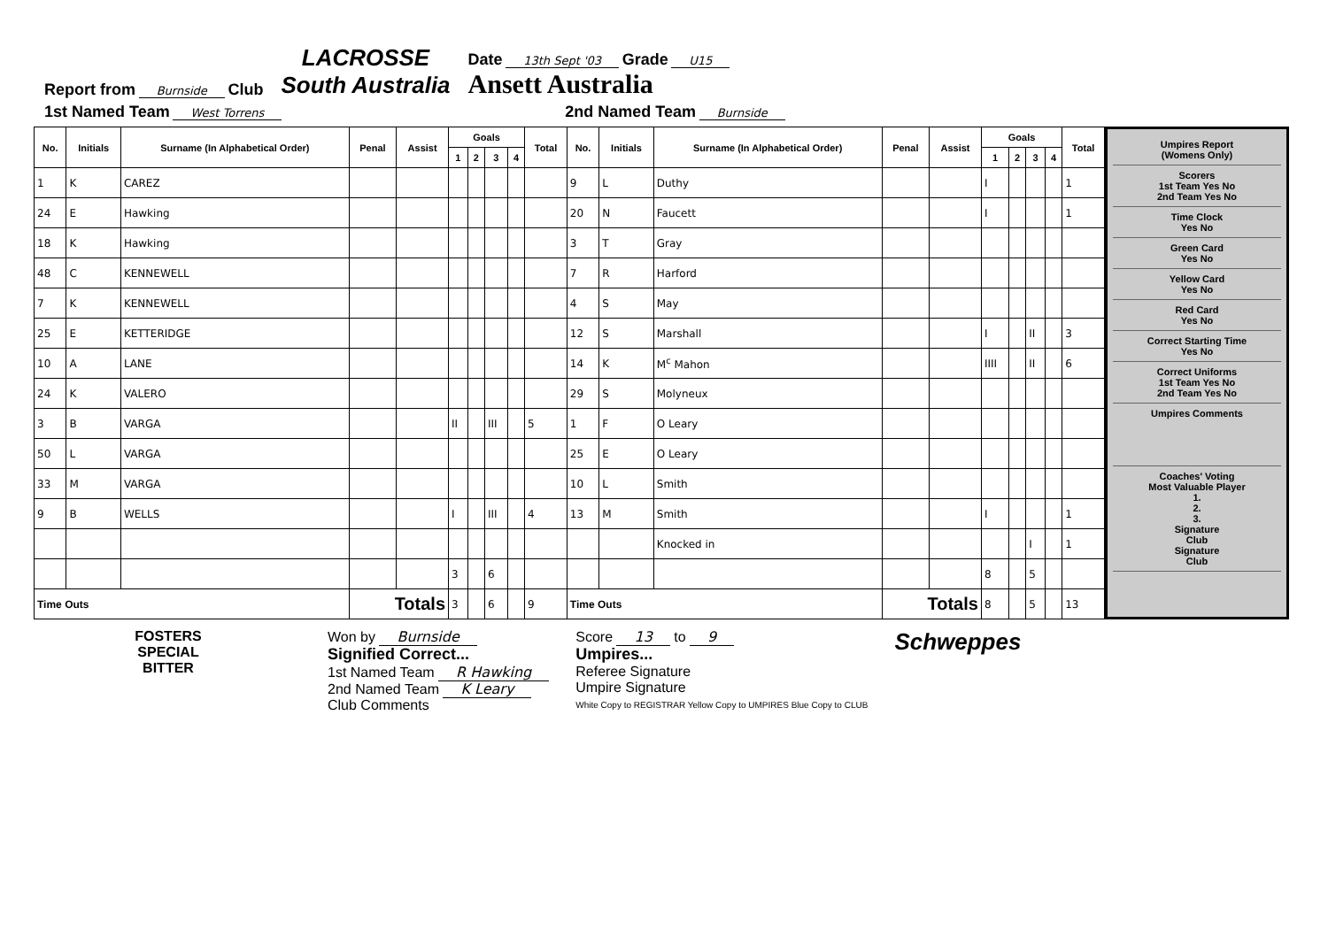Report from Burnside Club
LACROSSE
South Australia
Date 13th Sept '03 Grade U15
Ansett Australia
1st Named Team West Torrens
2nd Named Team Burnside
| No. | Initials | Surname (In Alphabetical Order) | Penal | Assist | Goals | | | | Total | No. | Initials | Surname (In Alphabetical Order) | Penal | Assist | Goals | | | | Total |
| --- | --- | --- | --- | --- | --- | --- | --- | --- | --- | --- | --- | --- | --- | --- | --- | --- | --- | --- | --- |
| | | | | | 1 | 2 | 3 | 4 | | | | | | | 1 | 2 | 3 | 4 | |
| 1 | K | CAREZ | | | | | | | | 9 | L | Duthy | | | I | | | | 1 |
| 24 | E | Hawking | | | | | | | | 20 | N | Faucett | | | I | | | | 1 |
| 18 | K | Hawking | | | | | | | | 3 | T | Gray | | | | | | | |
| 48 | C | KENNEWELL | | | | | | | | 7 | R | Harford | | | | | | | |
| 7 | K | KENNEWELL | | | | | | | | 4 | S | May | | | | | | | |
| 25 | E | KETTERIDGE | | | | | | | | 12 | S | Marshall | | | I | | II | | 3 |
| 10 | A | LANE | | | | | | | | 14 | K | M<sup>c</sup> Mahon | | | IIII | | II | | 6 |
| 24 | K | VALERO | | | | | | | | 29 | S | Molyneux | | | | | | | |
| 3 | B | VARGA | | | II | | III | | 5 | 1 | F | O Leary | | | | | | | |
| 50 | L | VARGA | | | | | | | | 25 | E | O Leary | | | | | | | |
| 33 | M | VARGA | | | | | | | | 10 | L | Smith | | | | | | | |
| 9 | B | WELLS | | | I | | III | | 4 | 13 | M | Smith | | | I | | | | 1 |
| | | | | | | | | | | | | Knocked in | | | | | I | | 1 |
| | | | | | 3 | | 6 | | | | | | | | 8 | | 5 | | |
| Time Outs | | | Totals | | 3 | | 6 | | 9 | Time Outs | | | Totals | | 8 | | 5 | | 13 |
Umpires Report
(Womens Only)
Scorers
1st Team Yes No
2nd Team Yes No
Time Clock
Yes No
Green Card
Yes No
Yellow Card
Yes No
Red Card
Yes No
Correct Starting Time
Yes No
Correct Uniforms
1st Team Yes No
2nd Team Yes No
Umpires Comments
Coaches' Voting
Most Valuable Player
1.
2.
3.
Signature
Club
Signature
Club
FOSTERS
SPECIAL
BITTER
Won by Burnside
Signified Correct...
1st Named Team R Hawking
2nd Named Team K Leary
Club Comments
Score 13 to 9
Umpires...
Referee Signature
Umpire Signature
White Copy to REGISTRAR Yellow Copy to UMPIRES Blue Copy to CLUB
Schweppes